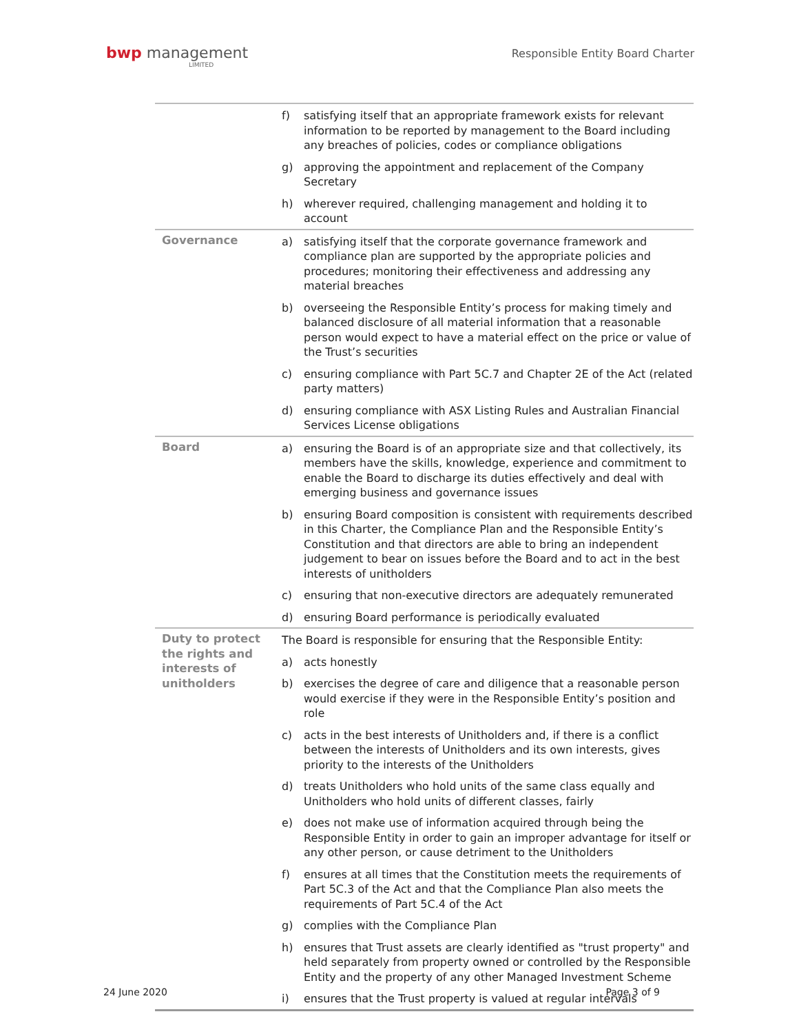bwp management
LIMITED
Responsible Entity Board Charter
| | f) | satisfying itself that an appropriate framework exists for relevant information to be reported by management to the Board including any breaches of policies, codes or compliance obligations |
| | g) | approving the appointment and replacement of the Company Secretary |
| | h) | wherever required, challenging management and holding it to account |
| Governance | a) | satisfying itself that the corporate governance framework and compliance plan are supported by the appropriate policies and procedures; monitoring their effectiveness and addressing any material breaches |
| | b) | overseeing the Responsible Entity’s process for making timely and balanced disclosure of all material information that a reasonable person would expect to have a material effect on the price or value of the Trust’s securities |
| | c) | ensuring compliance with Part 5C.7 and Chapter 2E of the Act (related party matters) |
| | d) | ensuring compliance with ASX Listing Rules and Australian Financial Services License obligations |
| Board | a) | ensuring the Board is of an appropriate size and that collectively, its members have the skills, knowledge, experience and commitment to enable the Board to discharge its duties effectively and deal with emerging business and governance issues |
| | b) | ensuring Board composition is consistent with requirements described in this Charter, the Compliance Plan and the Responsible Entity’s Constitution and that directors are able to bring an independent judgement to bear on issues before the Board and to act in the best interests of unitholders |
| | c) | ensuring that non-executive directors are adequately remunerated |
| | d) | ensuring Board performance is periodically evaluated |
| Duty to protect the rights and interests of unitholders | The Board is responsible for ensuring that the Responsible Entity: | |
| | a) | acts honestly |
| | b) | exercises the degree of care and diligence that a reasonable person would exercise if they were in the Responsible Entity’s position and role |
| | c) | acts in the best interests of Unitholders and, if there is a conflict between the interests of Unitholders and its own interests, gives priority to the interests of the Unitholders |
| | d) | treats Unitholders who hold units of the same class equally and Unitholders who hold units of different classes, fairly |
| | e) | does not make use of information acquired through being the Responsible Entity in order to gain an improper advantage for itself or any other person, or cause detriment to the Unitholders |
| | f) | ensures at all times that the Constitution meets the requirements of Part 5C.3 of the Act and that the Compliance Plan also meets the requirements of Part 5C.4 of the Act |
| | g) | complies with the Compliance Plan |
| | h) | ensures that Trust assets are clearly identified as "trust property" and held separately from property owned or controlled by the Responsible Entity and the property of any other Managed Investment Scheme |
| | i) | ensures that the Trust property is valued at regular intervals |
24 June 2020 Page 3 of 9